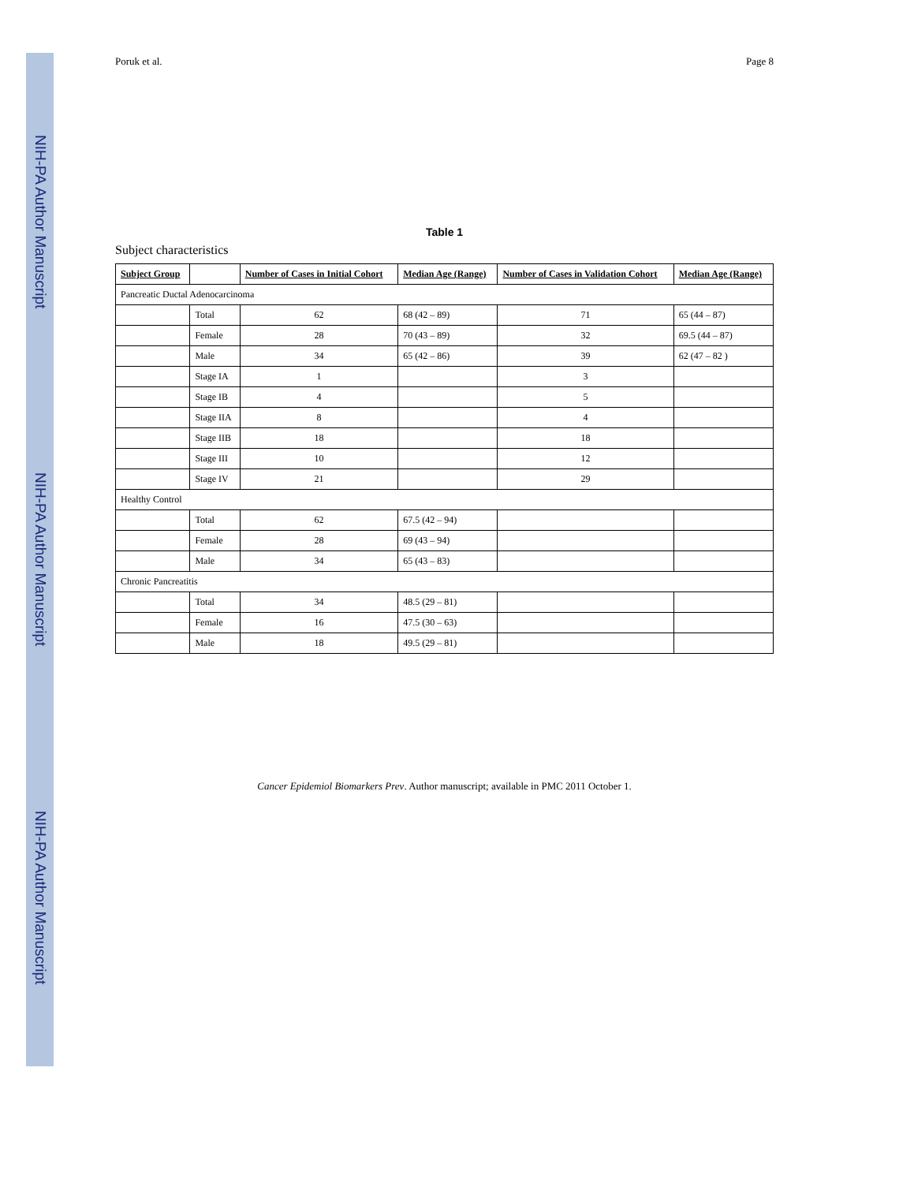NIH-PA Author Manuscript
NIH-PA Author Manuscript
NIH-PA Author Manuscript
Poruk et al. Page 8
Table 1
Subject characteristics
| Subject Group | | Number of Cases in Initial Cohort | Median Age (Range) | Number of Cases in Validation Cohort | Median Age (Range) |
| --- | --- | --- | --- | --- | --- |
| Pancreatic Ductal Adenocarcinoma | | | | | |
| | Total | 62 | 68 (42 – 89) | 71 | 65 (44 – 87) |
| | Female | 28 | 70 (43 – 89) | 32 | 69.5 (44 – 87) |
| | Male | 34 | 65 (42 – 86) | 39 | 62 (47 – 82 ) |
| | Stage IA | 1 | | 3 | |
| | Stage IB | 4 | | 5 | |
| | Stage IIA | 8 | | 4 | |
| | Stage IIB | 18 | | 18 | |
| | Stage III | 10 | | 12 | |
| | Stage IV | 21 | | 29 | |
| Healthy Control | | | | | |
| | Total | 62 | 67.5 (42 – 94) | | |
| | Female | 28 | 69 (43 – 94) | | |
| | Male | 34 | 65 (43 – 83) | | |
| Chronic Pancreatitis | | | | | |
| | Total | 34 | 48.5 (29 – 81) | | |
| | Female | 16 | 47.5 (30 – 63) | | |
| | Male | 18 | 49.5 (29 – 81) | | |
Cancer Epidemiol Biomarkers Prev. Author manuscript; available in PMC 2011 October 1.